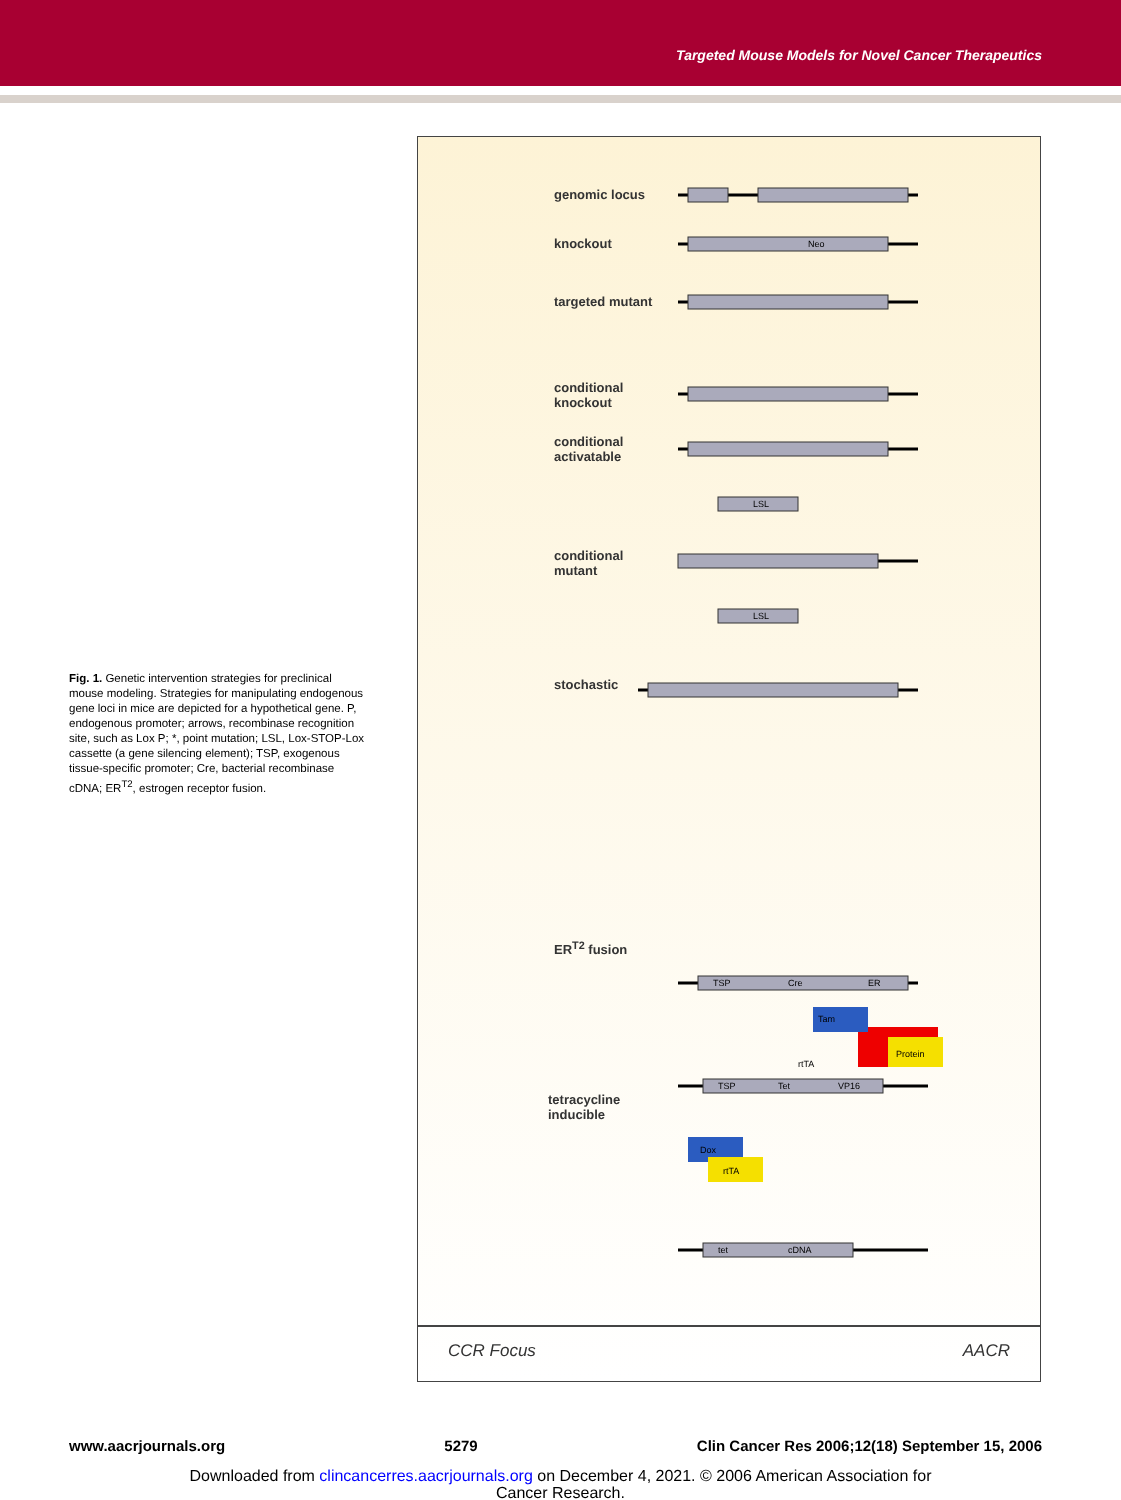Targeted Mouse Models for Novel Cancer Therapeutics
Fig. 1. Genetic intervention strategies for preclinical mouse modeling. Strategies for manipulating endogenous gene loci in mice are depicted for a hypothetical gene. P, endogenous promoter; arrows, recombinase recognition site, such as Lox P; *, point mutation; LSL, Lox-STOP-Lox cassette (a gene silencing element); TSP, exogenous tissue-specific promoter; Cre, bacterial recombinase cDNA; ER<sup>T2</sup>, estrogen receptor fusion.
genomic locus
knockout
targeted mutant
conditional
knockout
conditional
activatable
conditional
mutant
stochastic
ER<sup>T2</sup> fusion
tetracycline
inducible
Neo
LSL
LSL
TSP
Cre
ER
TSP
Tet
VP16
rtTA
tet
cDNA
Tam
Protein
Dox
rtTA
CCR Focus AACR
www.aacrjournals.org 5279 Clin Cancer Res 2006;12(18) September 15, 2006
Downloaded from clincancerres.aacrjournals.org on December 4, 2021. © 2006 American Association for
Cancer Research.